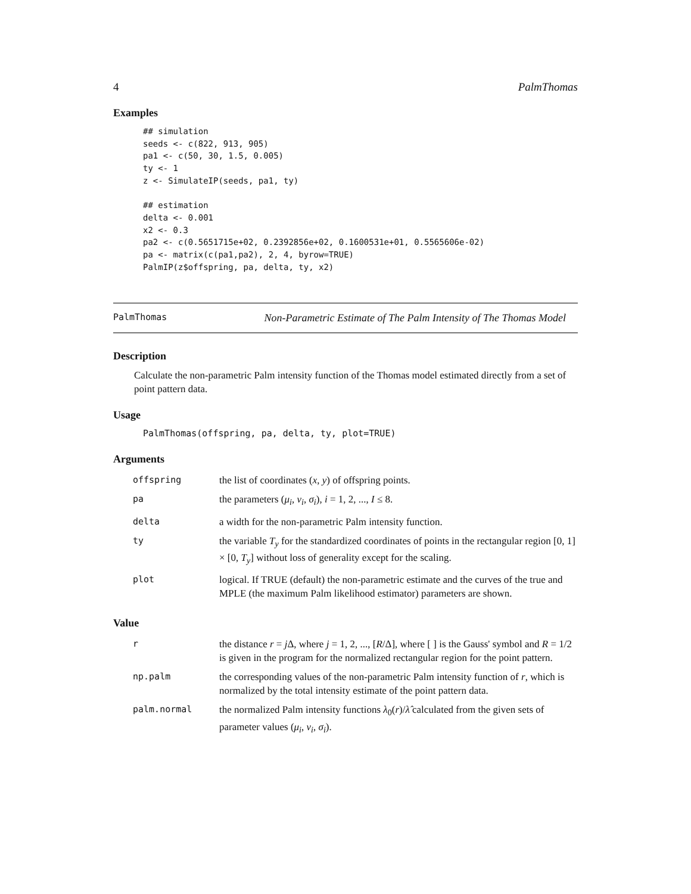4 PalmThomas
Examples
## simulation
seeds <- c(822, 913, 905)
pa1 <- c(50, 30, 1.5, 0.005)
ty <- 1
z <- SimulateIP(seeds, pa1, ty)

## estimation
delta <- 0.001
x2 <- 0.3
pa2 <- c(0.5651715e+02, 0.2392856e+02, 0.1600531e+01, 0.5565606e-02)
pa <- matrix(c(pa1,pa2), 2, 4, byrow=TRUE)
PalmIP(z$offspring, pa, delta, ty, x2)
PalmThomas Non-Parametric Estimate of The Palm Intensity of The Thomas Model
Description
Calculate the non-parametric Palm intensity function of the Thomas model estimated directly from a set of point pattern data.
Usage
PalmThomas(offspring, pa, delta, ty, plot=TRUE)
Arguments
| offspring | the list of coordinates ( x , y ) of offspring points. |
| pa | the parameters ( μ<sub>i</sub> , ν<sub>i</sub> , σ<sub>i</sub> ), i = 1, 2, ..., I ≤ 8. |
| delta | a width for the non-parametric Palm intensity function. |
| ty | the variable T<sub>y</sub> for the standardized coordinates of points in the rectangular region [0, 1] × [0, T<sub>y</sub> ] without loss of generality except for the scaling. |
| plot | logical. If TRUE (default) the non-parametric estimate and the curves of the true and MPLE (the maximum Palm likelihood estimator) parameters are shown. |
Value
| r | the distance r = j Δ, where j = 1, 2, ..., [ R /Δ], where [ ] is the Gauss' symbol and R = 1/2 is given in the program for the normalized rectangular region for the point pattern. |
| np.palm | the corresponding values of the non-parametric Palm intensity function of r , which is normalized by the total intensity estimate of the point pattern data. |
| palm.normal | the normalized Palm intensity functions λ<sub>0</sub>( r )/ λ̂ calculated from the given sets of parameter values ( μ<sub>i</sub> , ν<sub>i</sub> , σ<sub>i</sub> ). |